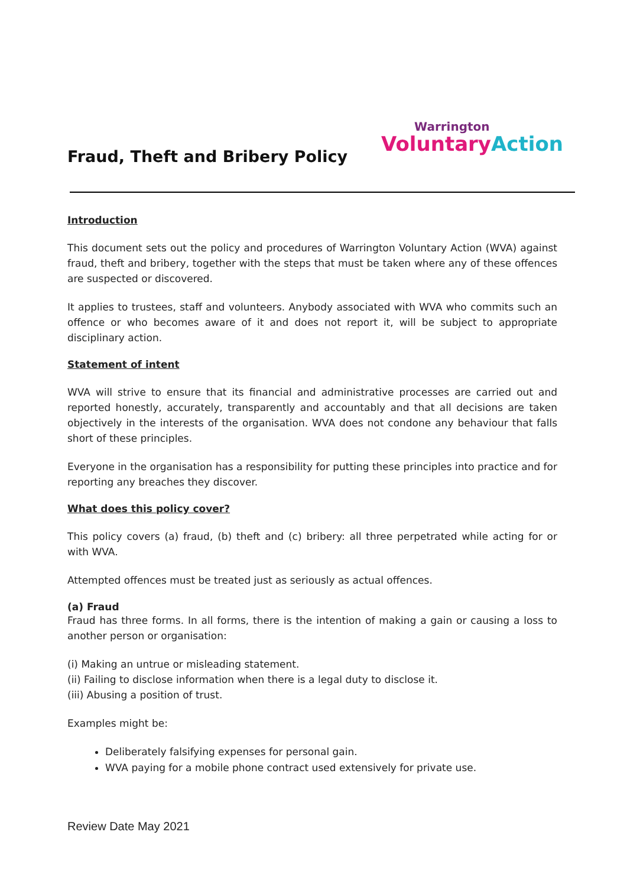Fraud, Theft and Bribery Policy
Warrington
VoluntaryAction
Introduction
This document sets out the policy and procedures of Warrington Voluntary Action (WVA) against fraud, theft and bribery, together with the steps that must be taken where any of these offences are suspected or discovered.
It applies to trustees, staff and volunteers. Anybody associated with WVA who commits such an offence or who becomes aware of it and does not report it, will be subject to appropriate disciplinary action.
Statement of intent
WVA will strive to ensure that its financial and administrative processes are carried out and reported honestly, accurately, transparently and accountably and that all decisions are taken objectively in the interests of the organisation. WVA does not condone any behaviour that falls short of these principles.
Everyone in the organisation has a responsibility for putting these principles into practice and for reporting any breaches they discover.
What does this policy cover?
This policy covers (a) fraud, (b) theft and (c) bribery: all three perpetrated while acting for or with WVA.
Attempted offences must be treated just as seriously as actual offences.
(a) Fraud
Fraud has three forms. In all forms, there is the intention of making a gain or causing a loss to another person or organisation:
(i) Making an untrue or misleading statement.
(ii) Failing to disclose information when there is a legal duty to disclose it.
(iii) Abusing a position of trust.
Examples might be:
Deliberately falsifying expenses for personal gain.
WVA paying for a mobile phone contract used extensively for private use.
Review Date May 2021